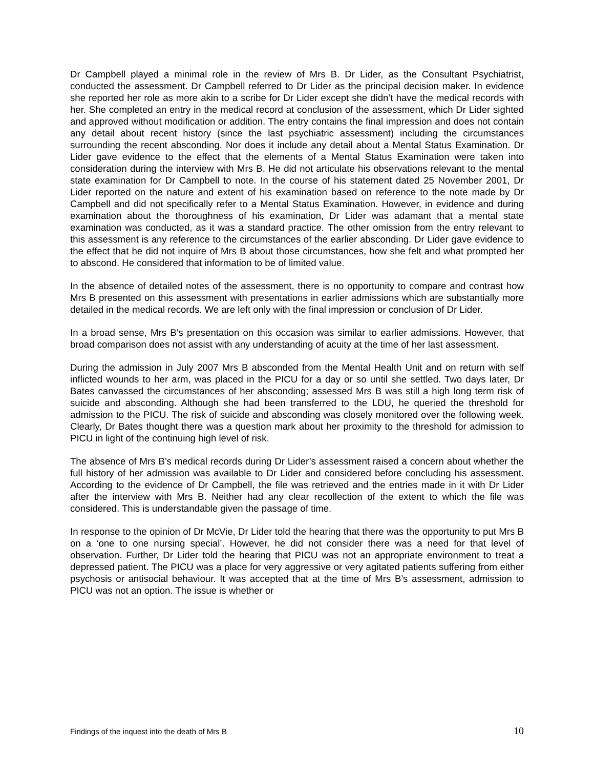Dr Campbell played a minimal role in the review of Mrs B. Dr Lider, as the Consultant Psychiatrist, conducted the assessment. Dr Campbell referred to Dr Lider as the principal decision maker. In evidence she reported her role as more akin to a scribe for Dr Lider except she didn’t have the medical records with her. She completed an entry in the medical record at conclusion of the assessment, which Dr Lider sighted and approved without modification or addition. The entry contains the final impression and does not contain any detail about recent history (since the last psychiatric assessment) including the circumstances surrounding the recent absconding. Nor does it include any detail about a Mental Status Examination. Dr Lider gave evidence to the effect that the elements of a Mental Status Examination were taken into consideration during the interview with Mrs B. He did not articulate his observations relevant to the mental state examination for Dr Campbell to note. In the course of his statement dated 25 November 2001, Dr Lider reported on the nature and extent of his examination based on reference to the note made by Dr Campbell and did not specifically refer to a Mental Status Examination. However, in evidence and during examination about the thoroughness of his examination, Dr Lider was adamant that a mental state examination was conducted, as it was a standard practice. The other omission from the entry relevant to this assessment is any reference to the circumstances of the earlier absconding. Dr Lider gave evidence to the effect that he did not inquire of Mrs B about those circumstances, how she felt and what prompted her to abscond. He considered that information to be of limited value.
In the absence of detailed notes of the assessment, there is no opportunity to compare and contrast how Mrs B presented on this assessment with presentations in earlier admissions which are substantially more detailed in the medical records. We are left only with the final impression or conclusion of Dr Lider.
In a broad sense, Mrs B’s presentation on this occasion was similar to earlier admissions. However, that broad comparison does not assist with any understanding of acuity at the time of her last assessment.
During the admission in July 2007 Mrs B absconded from the Mental Health Unit and on return with self inflicted wounds to her arm, was placed in the PICU for a day or so until she settled. Two days later, Dr Bates canvassed the circumstances of her absconding; assessed Mrs B was still a high long term risk of suicide and absconding. Although she had been transferred to the LDU, he queried the threshold for admission to the PICU. The risk of suicide and absconding was closely monitored over the following week. Clearly, Dr Bates thought there was a question mark about her proximity to the threshold for admission to PICU in light of the continuing high level of risk.
The absence of Mrs B’s medical records during Dr Lider’s assessment raised a concern about whether the full history of her admission was available to Dr Lider and considered before concluding his assessment. According to the evidence of Dr Campbell, the file was retrieved and the entries made in it with Dr Lider after the interview with Mrs B. Neither had any clear recollection of the extent to which the file was considered. This is understandable given the passage of time.
In response to the opinion of Dr McVie, Dr Lider told the hearing that there was the opportunity to put Mrs B on a ‘one to one nursing special’. However, he did not consider there was a need for that level of observation. Further, Dr Lider told the hearing that PICU was not an appropriate environment to treat a depressed patient. The PICU was a place for very aggressive or very agitated patients suffering from either psychosis or antisocial behaviour. It was accepted that at the time of Mrs B’s assessment, admission to PICU was not an option. The issue is whether or
Findings of the inquest into the death of Mrs B 10